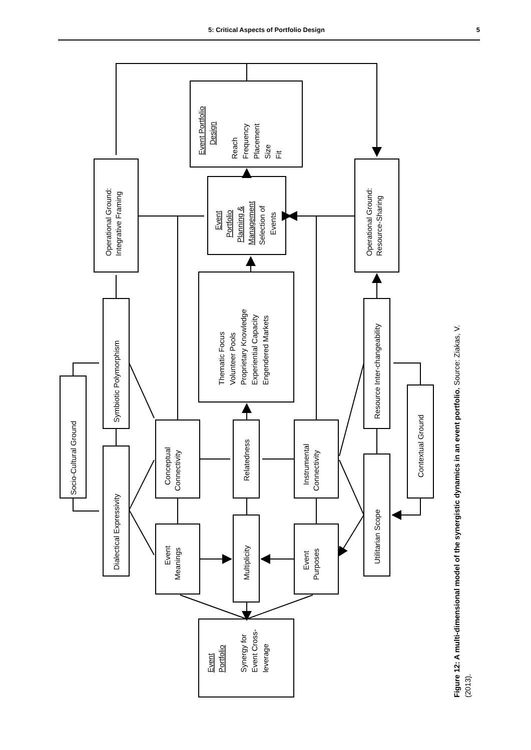5: Critical Aspects of Portfolio Design 5
Socio-Cultural Ground
Symbiotic Polymorphism
Dialectical Expressivity
Operational Ground:
Integrative Framing
Conceptual
Connectivity
Event
Meanings
Relatedness
Multiplicity
Thematic Focus
Volunteer Pools
Proprietary Knowledge
Experiential Capacity
Engendered Markets
Event
Portfolio
Planning &
Management
Selection of
Events
Event Portfolio
Design
Reach
Frequency
Placement
Size
Fit
Instrumental
Connectivity
Event
Purposes
Resource Inter-changeability
Utilitarian Scope
Contextual Ground
Operational Ground:
Resource-Sharing
Event
Portfolio
Synergy for
Event Cross-
leverage
Figure 12: A multi-dimensional model of the synergistic dynamics in an event portfolio. Source: Ziakas, V.
(2013).